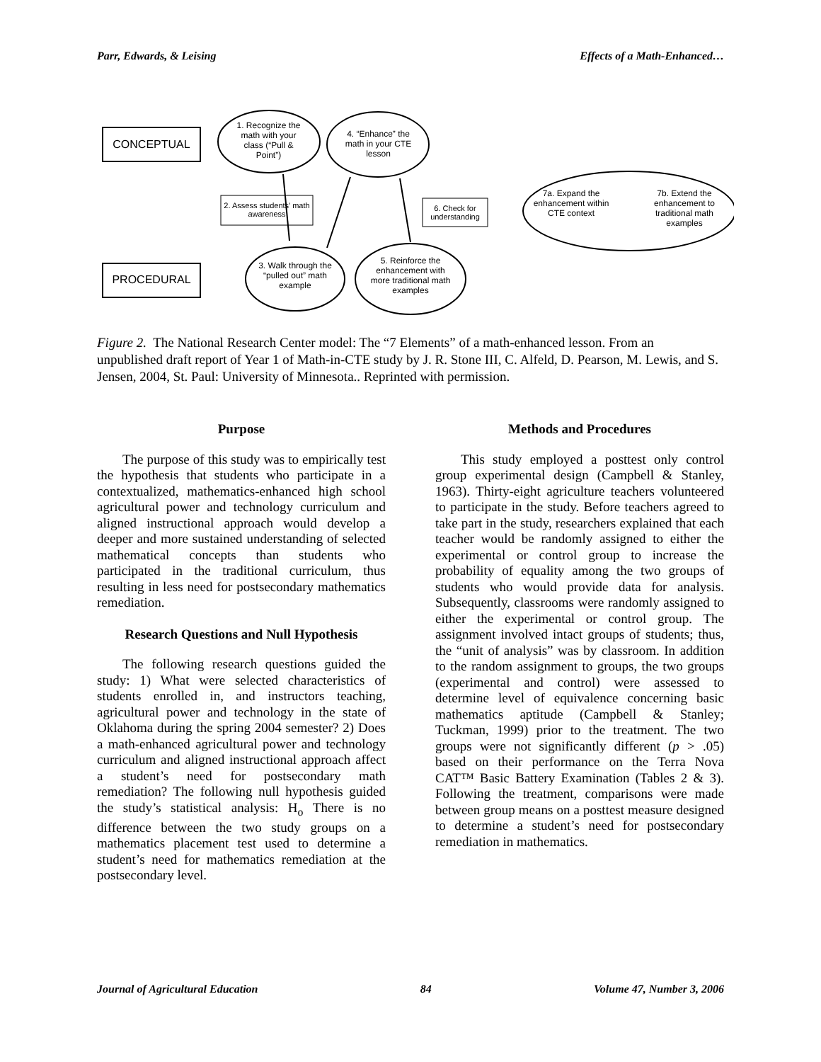Parr, Edwards, & Leising Effects of a Math-Enhanced…
CONCEPTUAL
PROCEDURAL
1. Recognize the math with your class (“Pull & Point”)
4. “Enhance” the math in your CTE lesson
2. Assess students’ math awareness
6. Check for understanding
7a. Expand the enhancement within CTE context
7b. Extend the enhancement to traditional math examples
3. Walk through the “pulled out” math example
5. Reinforce the enhancement with more traditional math examples
Figure 2. The National Research Center model: The “7 Elements” of a math-enhanced lesson. From an unpublished draft report of Year 1 of Math-in-CTE study by J. R. Stone III, C. Alfeld, D. Pearson, M. Lewis, and S. Jensen, 2004, St. Paul: University of Minnesota.. Reprinted with permission.
Purpose
The purpose of this study was to empirically test the hypothesis that students who participate in a contextualized, mathematics-enhanced high school agricultural power and technology curriculum and aligned instructional approach would develop a deeper and more sustained understanding of selected mathematical concepts than students who participated in the traditional curriculum, thus resulting in less need for postsecondary mathematics remediation.
Research Questions and Null Hypothesis
The following research questions guided the study: 1) What were selected characteristics of students enrolled in, and instructors teaching, agricultural power and technology in the state of Oklahoma during the spring 2004 semester? 2) Does a math-enhanced agricultural power and technology curriculum and aligned instructional approach affect a student’s need for postsecondary math remediation? The following null hypothesis guided the study’s statistical analysis: H<sub>o</sub> There is no difference between the two study groups on a mathematics placement test used to determine a student’s need for mathematics remediation at the postsecondary level.
Methods and Procedures
This study employed a posttest only control group experimental design (Campbell & Stanley, 1963). Thirty-eight agriculture teachers volunteered to participate in the study. Before teachers agreed to take part in the study, researchers explained that each teacher would be randomly assigned to either the experimental or control group to increase the probability of equality among the two groups of students who would provide data for analysis. Subsequently, classrooms were randomly assigned to either the experimental or control group. The assignment involved intact groups of students; thus, the “unit of analysis” was by classroom. In addition to the random assignment to groups, the two groups (experimental and control) were assessed to determine level of equivalence concerning basic mathematics aptitude (Campbell & Stanley; Tuckman, 1999) prior to the treatment. The two groups were not significantly different (p > .05) based on their performance on the Terra Nova CAT™ Basic Battery Examination (Tables 2 & 3). Following the treatment, comparisons were made between group means on a posttest measure designed to determine a student’s need for postsecondary remediation in mathematics.
Journal of Agricultural Education 84 Volume 47, Number 3, 2006